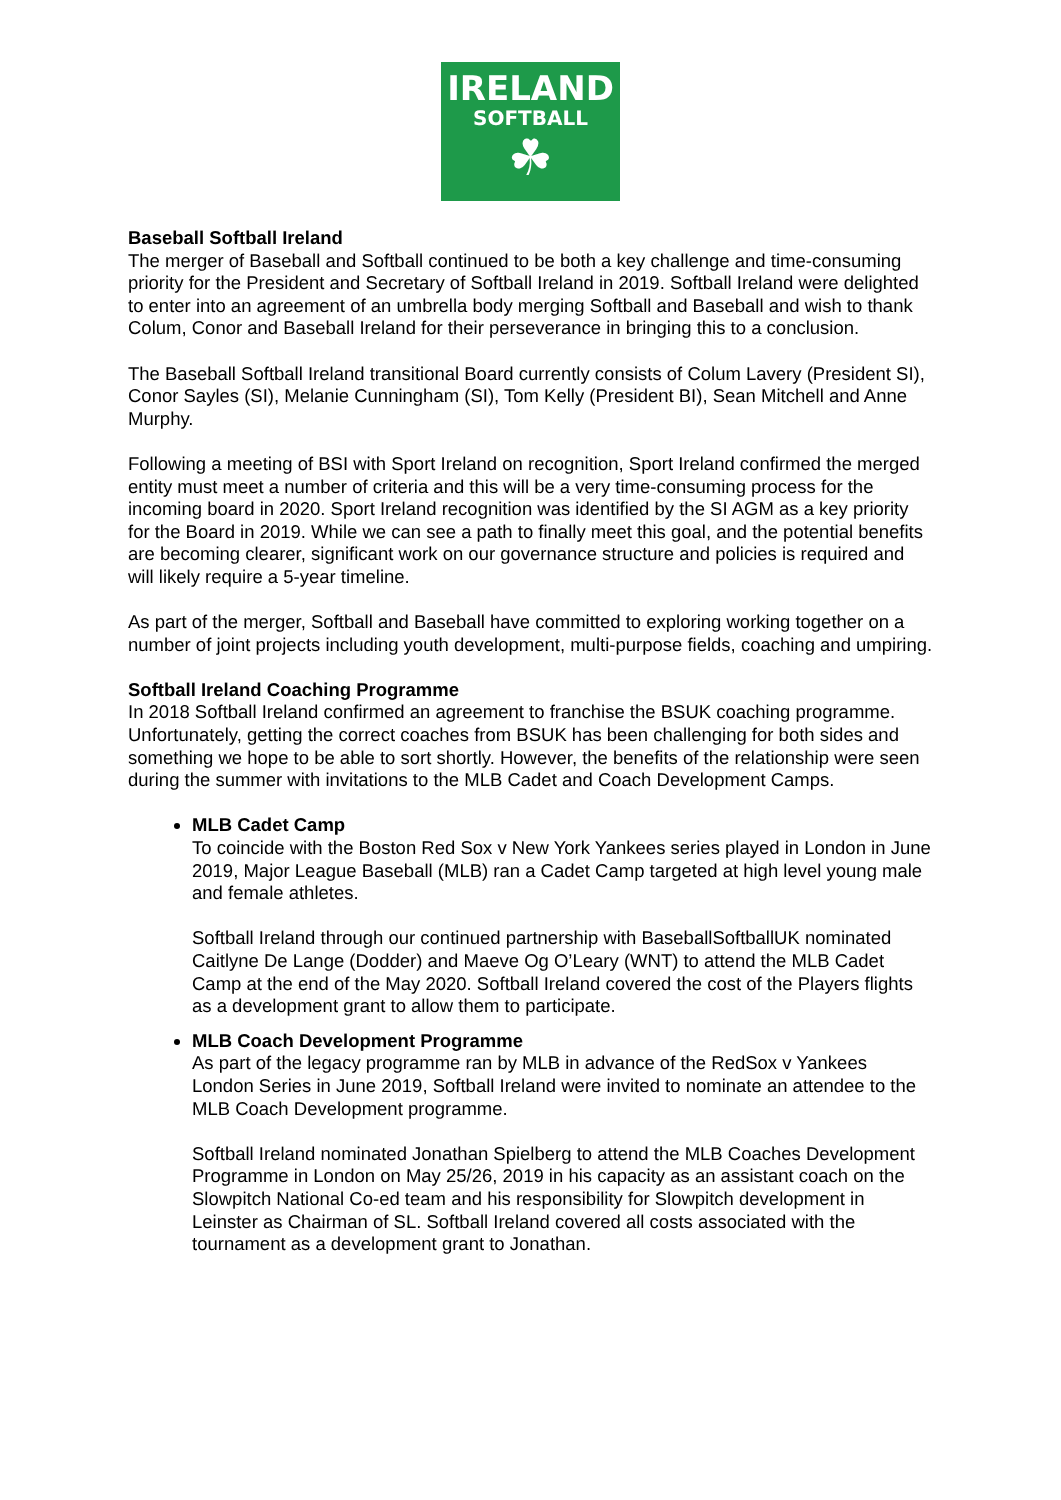IRELAND
SOFTBALL
☘
Baseball Softball Ireland
The merger of Baseball and Softball continued to be both a key challenge and time-consuming priority for the President and Secretary of Softball Ireland in 2019. Softball Ireland were delighted to enter into an agreement of an umbrella body merging Softball and Baseball and wish to thank Colum, Conor and Baseball Ireland for their perseverance in bringing this to a conclusion.
The Baseball Softball Ireland transitional Board currently consists of Colum Lavery (President SI), Conor Sayles (SI), Melanie Cunningham (SI), Tom Kelly (President BI), Sean Mitchell and Anne Murphy.
Following a meeting of BSI with Sport Ireland on recognition, Sport Ireland confirmed the merged entity must meet a number of criteria and this will be a very time-consuming process for the incoming board in 2020. Sport Ireland recognition was identified by the SI AGM as a key priority for the Board in 2019. While we can see a path to finally meet this goal, and the potential benefits are becoming clearer, significant work on our governance structure and policies is required and will likely require a 5-year timeline.
As part of the merger, Softball and Baseball have committed to exploring working together on a number of joint projects including youth development, multi-purpose fields, coaching and umpiring.
Softball Ireland Coaching Programme
In 2018 Softball Ireland confirmed an agreement to franchise the BSUK coaching programme. Unfortunately, getting the correct coaches from BSUK has been challenging for both sides and something we hope to be able to sort shortly. However, the benefits of the relationship were seen during the summer with invitations to the MLB Cadet and Coach Development Camps.
MLB Cadet Camp
To coincide with the Boston Red Sox v New York Yankees series played in London in June 2019, Major League Baseball (MLB) ran a Cadet Camp targeted at high level young male and female athletes.
Softball Ireland through our continued partnership with BaseballSoftballUK nominated Caitlyne De Lange (Dodder) and Maeve Og O’Leary (WNT) to attend the MLB Cadet Camp at the end of the May 2020. Softball Ireland covered the cost of the Players flights as a development grant to allow them to participate.
MLB Coach Development Programme
As part of the legacy programme ran by MLB in advance of the RedSox v Yankees London Series in June 2019, Softball Ireland were invited to nominate an attendee to the MLB Coach Development programme.
Softball Ireland nominated Jonathan Spielberg to attend the MLB Coaches Development Programme in London on May 25/26, 2019 in his capacity as an assistant coach on the Slowpitch National Co-ed team and his responsibility for Slowpitch development in Leinster as Chairman of SL. Softball Ireland covered all costs associated with the tournament as a development grant to Jonathan.